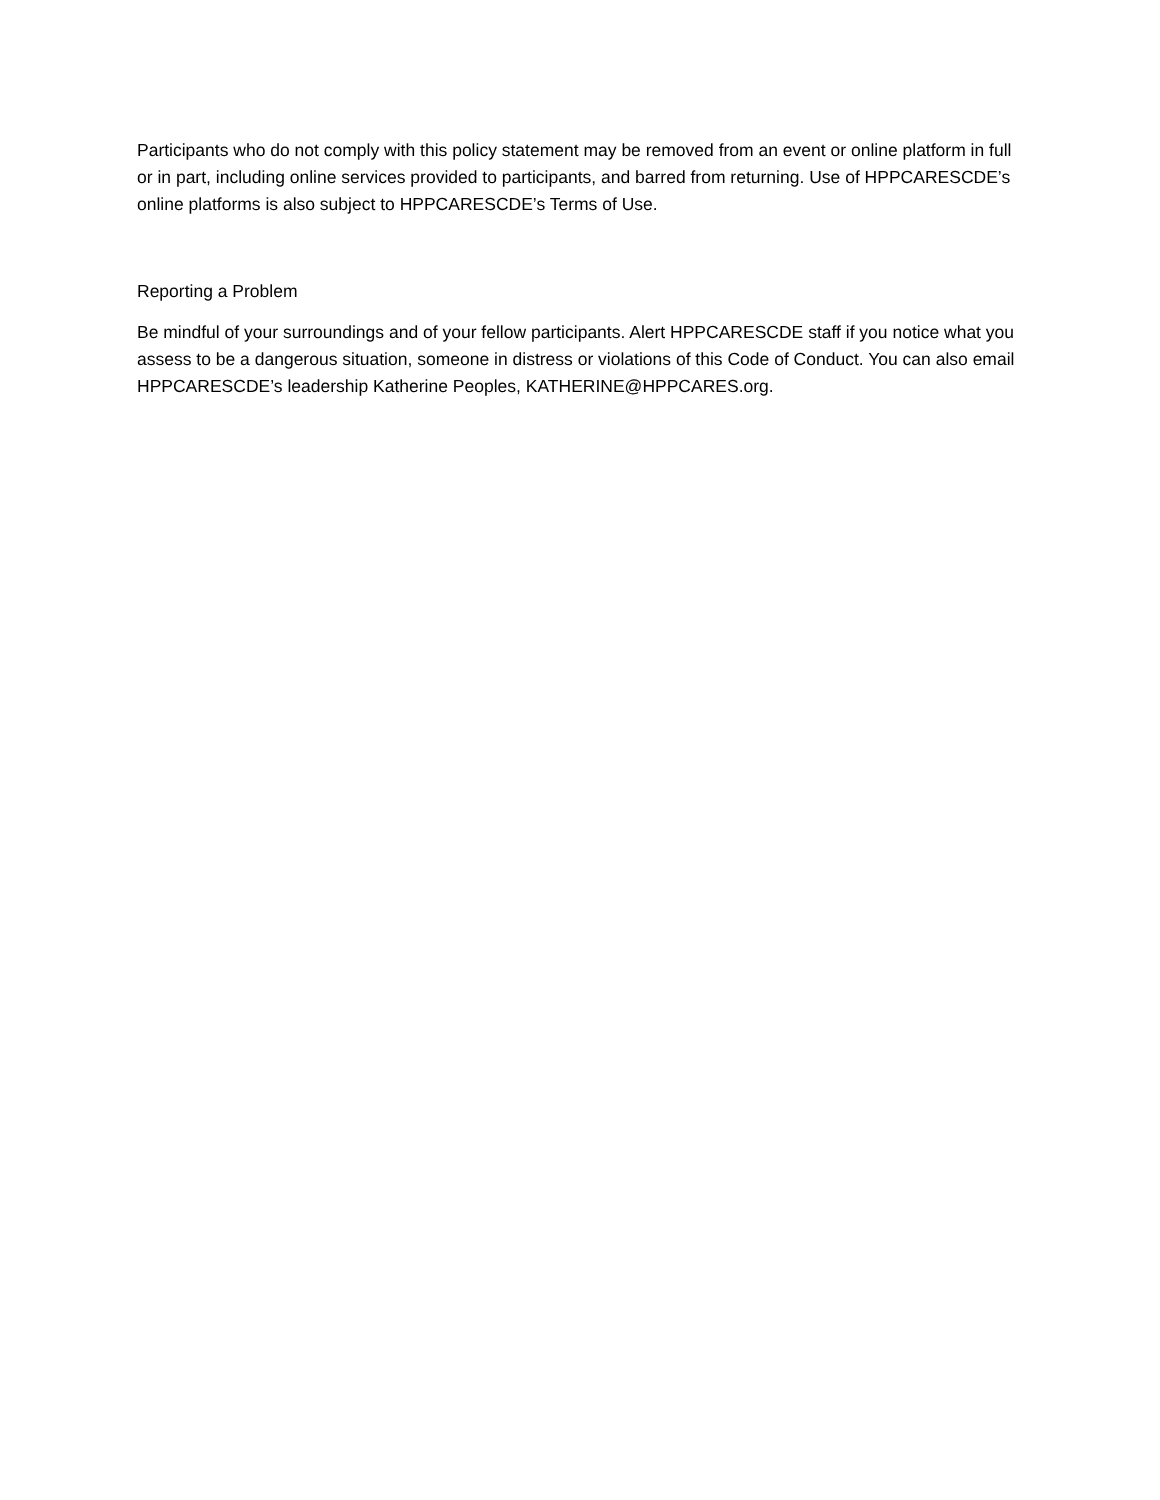Participants who do not comply with this policy statement may be removed from an event or online platform in full or in part, including online services provided to participants, and barred from returning. Use of HPPCARESCDE’s online platforms is also subject to HPPCARESCDE’s Terms of Use.
Reporting a Problem
Be mindful of your surroundings and of your fellow participants. Alert HPPCARESCDE staff if you notice what you assess to be a dangerous situation, someone in distress or violations of this Code of Conduct. You can also email HPPCARESCDE’s leadership Katherine Peoples, KATHERINE@HPPCARES.org.